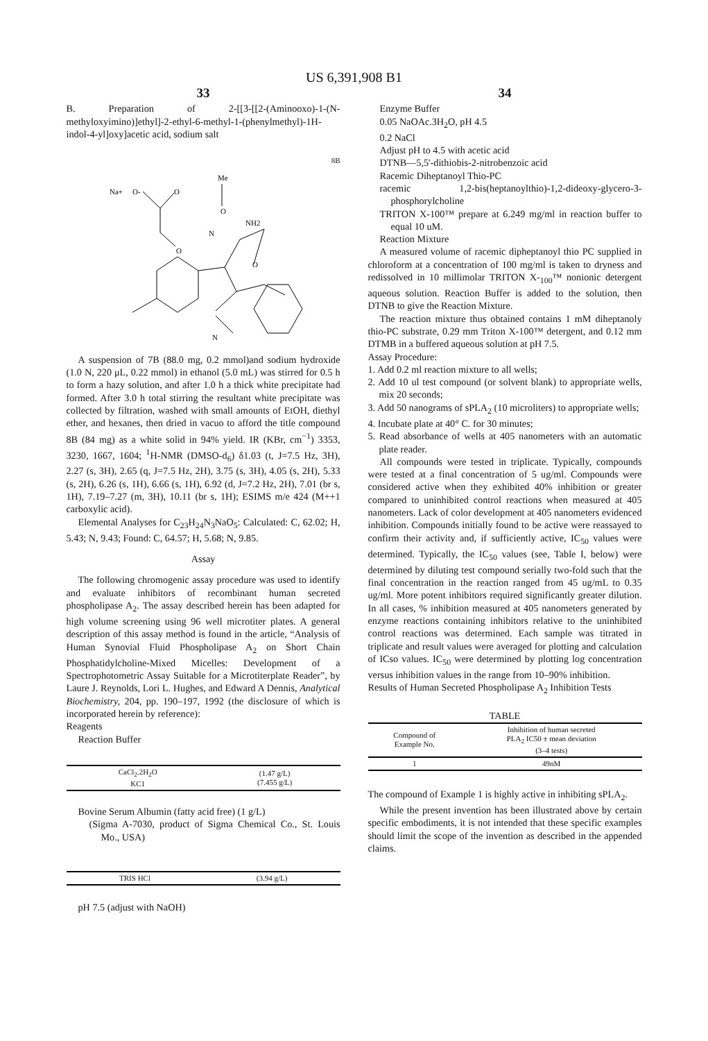US 6,391,908 B1
33
B. Preparation of 2-[[3-[[2-(Aminooxo)-1-(N-methyloxyimino)]ethyl]-2-ethyl-6-methyl-1-(phenylmethyl)-1H-indol-4-yl]oxy]acetic acid, sodium salt
8B
Na+
O-
O
Me
O
NH2
N
O
O
N
A suspension of 7B (88.0 mg, 0.2 mmol)and sodium hydroxide (1.0 N, 220 μL, 0.22 mmol) in ethanol (5.0 mL) was stirred for 0.5 h to form a hazy solution, and after 1.0 h a thick white precipitate had formed. After 3.0 h total stirring the resultant white precipitate was collected by filtration, washed with small amounts of EtOH, diethyl ether, and hexanes, then dried in vacuo to afford the title compound 8B (84 mg) as a white solid in 94% yield. IR (KBr, cm<sup>−1</sup>) 3353, 3230, 1667, 1604; <sup>1</sup>H-NMR (DMSO-d<sub>6</sub>) δ1.03 (t, J=7.5 Hz, 3H), 2.27 (s, 3H), 2.65 (q, J=7.5 Hz, 2H), 3.75 (s, 3H), 4.05 (s, 2H), 5.33 (s, 2H), 6.26 (s, 1H), 6.66 (s, 1H), 6.92 (d, J=7.2 Hz, 2H), 7.01 (br s, 1H), 7.19–7.27 (m, 3H), 10.11 (br s, 1H); ESIMS m/e 424 (M++1 carboxylic acid).
Elemental Analyses for C<sub>23</sub>H<sub>24</sub>N<sub>3</sub>NaO<sub>5</sub>: Calculated: C, 62.02; H, 5.43; N, 9.43; Found: C, 64.57; H, 5.68; N, 9.85.
Assay
The following chromogenic assay procedure was used to identify and evaluate inhibitors of recombinant human secreted phospholipase A<sub>2</sub>. The assay described herein has been adapted for high volume screening using 96 well microtiter plates. A general description of this assay method is found in the article, “Analysis of Human Synovial Fluid Phospholipase A<sub>2</sub> on Short Chain Phosphatidylcholine-Mixed Micelles: Development of a Spectrophotometric Assay Suitable for a Microtiterplate Reader”, by Laure J. Reynolds, Lori L. Hughes, and Edward A Dennis, Analytical Biochemistry, 204, pp. 190–197, 1992 (the disclosure of which is incorporated herein by reference):
Reagents
Reaction Buffer
| CaCl<sub>2</sub>.2H<sub>2</sub>O KC1 | (1.47 g/L) (7.455 g/L) |
Bovine Serum Albumin (fatty acid free) (1 g/L)
(Sigma A-7030, product of Sigma Chemical Co., St. Louis Mo., USA)
| TRIS HCl | (3.94 g/L) |
pH 7.5 (adjust with NaOH)
34
Enzyme Buffer
0.05 NaOAc.3H<sub>2</sub>O, pH 4.5
0.2 NaCl
Adjust pH to 4.5 with acetic acid
DTNB—5,5'-dithiobis-2-nitrobenzoic acid
Racemic Diheptanoyl Thio-PC
racemic 1,2-bis(heptanoylthio)-1,2-dideoxy-glycero-3-phosphorylcholine
TRITON X-100™ prepare at 6.249 mg/ml in reaction buffer to equal 10 uM.
Reaction Mixture
A measured volume of racemic dipheptanoyl thio PC supplied in chloroform at a concentration of 100 mg/ml is taken to dryness and redissolved in 10 millimolar TRITON X-<sub>100</sub>™ nonionic detergent aqueous solution. Reaction Buffer is added to the solution, then DTNB to give the Reaction Mixture.
The reaction mixture thus obtained contains 1 mM diheptanoly thio-PC substrate, 0.29 mm Triton X-100™ detergent, and 0.12 mm DTMB in a buffered aqueous solution at pH 7.5.
Assay Procedure:
1. Add 0.2 ml reaction mixture to all wells;
2. Add 10 ul test compound (or solvent blank) to appropriate wells, mix 20 seconds;
3. Add 50 nanograms of sPLA<sub>2</sub> (10 microliters) to appropriate wells;
4. Incubate plate at 40° C. for 30 minutes;
5. Read absorbance of wells at 405 nanometers with an automatic plate reader.
All compounds were tested in triplicate. Typically, compounds were tested at a final concentration of 5 ug/ml. Compounds were considered active when they exhibited 40% inhibition or greater compared to uninhibited control reactions when measured at 405 nanometers. Lack of color development at 405 nanometers evidenced inhibition. Compounds initially found to be active were reassayed to confirm their activity and, if sufficiently active, IC<sub>50</sub> values were determined. Typically, the IC<sub>50</sub> values (see, Table I, below) were determined by diluting test compound serially two-fold such that the final concentration in the reaction ranged from 45 ug/mL to 0.35 ug/ml. More potent inhibitors required significantly greater dilution. In all cases, % inhibition measured at 405 nanometers generated by enzyme reactions containing inhibitors relative to the uninhibited control reactions was determined. Each sample was titrated in triplicate and result values were averaged for plotting and calculation of ICso values. IC<sub>50</sub> were determined by plotting log concentration versus inhibition values in the range from 10–90% inhibition.
Results of Human Secreted Phospholipase A<sub>2</sub> Inhibition Tests
TABLE
| Compound of Example No. | Inhibition of human secreted PLA<sub>2</sub> IC50 ± mean deviation (3–4 tests) |
| --- | --- |
| 1 | 49nM |
The compound of Example 1 is highly active in inhibiting sPLA<sub>2</sub>.
While the present invention has been illustrated above by certain specific embodiments, it is not intended that these specific examples should limit the scope of the invention as described in the appended claims.